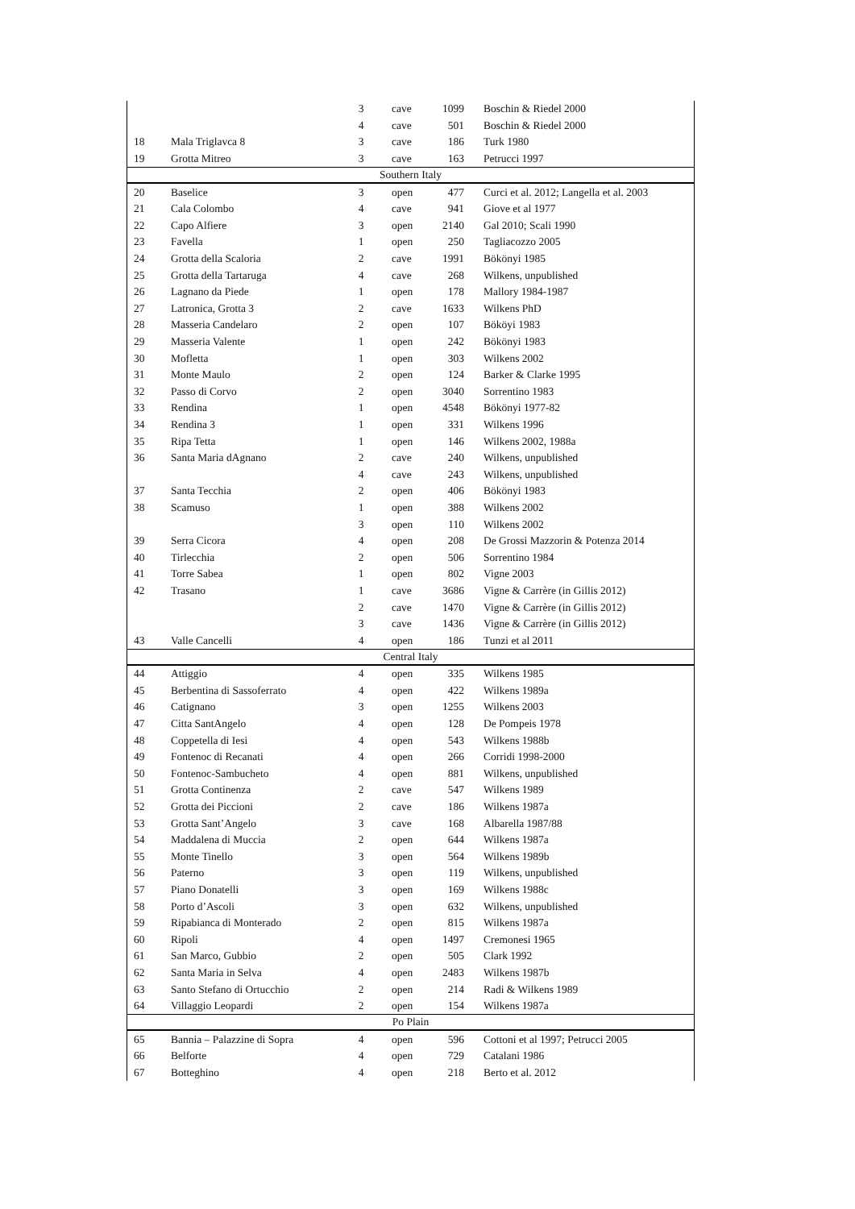| | | 3 | cave | 1099 | Boschin & Riedel 2000 |
| | | 4 | cave | 501 | Boschin & Riedel 2000 |
| 18 | Mala Triglavca 8 | 3 | cave | 186 | Turk 1980 |
| 19 | Grotta Mitreo | 3 | cave | 163 | Petrucci 1997 |
| Southern Italy | | | | | |
| 20 | Baselice | 3 | open | 477 | Curci et al. 2012; Langella et al. 2003 |
| 21 | Cala Colombo | 4 | cave | 941 | Giove et al 1977 |
| 22 | Capo Alfiere | 3 | open | 2140 | Gal 2010; Scali 1990 |
| 23 | Favella | 1 | open | 250 | Tagliacozzo 2005 |
| 24 | Grotta della Scaloria | 2 | cave | 1991 | Bökönyi 1985 |
| 25 | Grotta della Tartaruga | 4 | cave | 268 | Wilkens, unpublished |
| 26 | Lagnano da Piede | 1 | open | 178 | Mallory 1984-1987 |
| 27 | Latronica, Grotta 3 | 2 | cave | 1633 | Wilkens PhD |
| 28 | Masseria Candelaro | 2 | open | 107 | Bököyi 1983 |
| 29 | Masseria Valente | 1 | open | 242 | Bökönyi 1983 |
| 30 | Mofletta | 1 | open | 303 | Wilkens 2002 |
| 31 | Monte Maulo | 2 | open | 124 | Barker & Clarke 1995 |
| 32 | Passo di Corvo | 2 | open | 3040 | Sorrentino 1983 |
| 33 | Rendina | 1 | open | 4548 | Bökönyi 1977-82 |
| 34 | Rendina 3 | 1 | open | 331 | Wilkens 1996 |
| 35 | Ripa Tetta | 1 | open | 146 | Wilkens 2002, 1988a |
| 36 | Santa Maria dAgnano | 2 | cave | 240 | Wilkens, unpublished |
| | | 4 | cave | 243 | Wilkens, unpublished |
| 37 | Santa Tecchia | 2 | open | 406 | Bökönyi 1983 |
| 38 | Scamuso | 1 | open | 388 | Wilkens 2002 |
| | | 3 | open | 110 | Wilkens 2002 |
| 39 | Serra Cicora | 4 | open | 208 | De Grossi Mazzorin & Potenza 2014 |
| 40 | Tirlecchia | 2 | open | 506 | Sorrentino 1984 |
| 41 | Torre Sabea | 1 | open | 802 | Vigne 2003 |
| 42 | Trasano | 1 | cave | 3686 | Vigne & Carrère (in Gillis 2012) |
| | | 2 | cave | 1470 | Vigne & Carrère (in Gillis 2012) |
| | | 3 | cave | 1436 | Vigne & Carrère (in Gillis 2012) |
| 43 | Valle Cancelli | 4 | open | 186 | Tunzi et al 2011 |
| Central Italy | | | | | |
| 44 | Attiggio | 4 | open | 335 | Wilkens 1985 |
| 45 | Berbentina di Sassoferrato | 4 | open | 422 | Wilkens 1989a |
| 46 | Catignano | 3 | open | 1255 | Wilkens 2003 |
| 47 | Citta SantAngelo | 4 | open | 128 | De Pompeis 1978 |
| 48 | Coppetella di Iesi | 4 | open | 543 | Wilkens 1988b |
| 49 | Fontenoc di Recanati | 4 | open | 266 | Corridi 1998-2000 |
| 50 | Fontenoc-Sambucheto | 4 | open | 881 | Wilkens, unpublished |
| 51 | Grotta Continenza | 2 | cave | 547 | Wilkens 1989 |
| 52 | Grotta dei Piccioni | 2 | cave | 186 | Wilkens 1987a |
| 53 | Grotta Sant’Angelo | 3 | cave | 168 | Albarella 1987/88 |
| 54 | Maddalena di Muccia | 2 | open | 644 | Wilkens 1987a |
| 55 | Monte Tinello | 3 | open | 564 | Wilkens 1989b |
| 56 | Paterno | 3 | open | 119 | Wilkens, unpublished |
| 57 | Piano Donatelli | 3 | open | 169 | Wilkens 1988c |
| 58 | Porto d’Ascoli | 3 | open | 632 | Wilkens, unpublished |
| 59 | Ripabianca di Monterado | 2 | open | 815 | Wilkens 1987a |
| 60 | Ripoli | 4 | open | 1497 | Cremonesi 1965 |
| 61 | San Marco, Gubbio | 2 | open | 505 | Clark 1992 |
| 62 | Santa Maria in Selva | 4 | open | 2483 | Wilkens 1987b |
| 63 | Santo Stefano di Ortucchio | 2 | open | 214 | Radi & Wilkens 1989 |
| 64 | Villaggio Leopardi | 2 | open | 154 | Wilkens 1987a |
| Po Plain | | | | | |
| 65 | Bannia – Palazzine di Sopra | 4 | open | 596 | Cottoni et al 1997; Petrucci 2005 |
| 66 | Belforte | 4 | open | 729 | Catalani 1986 |
| 67 | Botteghino | 4 | open | 218 | Berto et al. 2012 |